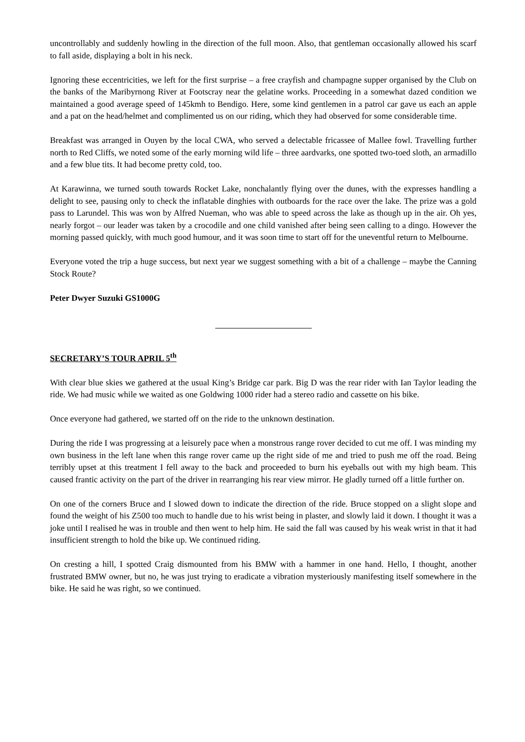uncontrollably and suddenly howling in the direction of the full moon. Also, that gentleman occasionally allowed his scarf to fall aside, displaying a bolt in his neck.
Ignoring these eccentricities, we left for the first surprise – a free crayfish and champagne supper organised by the Club on the banks of the Maribyrnong River at Footscray near the gelatine works. Proceeding in a somewhat dazed condition we maintained a good average speed of 145kmh to Bendigo. Here, some kind gentlemen in a patrol car gave us each an apple and a pat on the head/helmet and complimented us on our riding, which they had observed for some considerable time.
Breakfast was arranged in Ouyen by the local CWA, who served a delectable fricassee of Mallee fowl. Travelling further north to Red Cliffs, we noted some of the early morning wild life – three aardvarks, one spotted two-toed sloth, an armadillo and a few blue tits. It had become pretty cold, too.
At Karawinna, we turned south towards Rocket Lake, nonchalantly flying over the dunes, with the expresses handling a delight to see, pausing only to check the inflatable dinghies with outboards for the race over the lake. The prize was a gold pass to Larundel. This was won by Alfred Nueman, who was able to speed across the lake as though up in the air. Oh yes, nearly forgot – our leader was taken by a crocodile and one child vanished after being seen calling to a dingo. However the morning passed quickly, with much good humour, and it was soon time to start off for the uneventful return to Melbourne.
Everyone voted the trip a huge success, but next year we suggest something with a bit of a challenge – maybe the Canning Stock Route?
Peter Dwyer Suzuki GS1000G
SECRETARY’S TOUR APRIL 5<sup>th</sup>
With clear blue skies we gathered at the usual King’s Bridge car park. Big D was the rear rider with Ian Taylor leading the ride. We had music while we waited as one Goldwing 1000 rider had a stereo radio and cassette on his bike.
Once everyone had gathered, we started off on the ride to the unknown destination.
During the ride I was progressing at a leisurely pace when a monstrous range rover decided to cut me off. I was minding my own business in the left lane when this range rover came up the right side of me and tried to push me off the road. Being terribly upset at this treatment I fell away to the back and proceeded to burn his eyeballs out with my high beam. This caused frantic activity on the part of the driver in rearranging his rear view mirror. He gladly turned off a little further on.
On one of the corners Bruce and I slowed down to indicate the direction of the ride. Bruce stopped on a slight slope and found the weight of his Z500 too much to handle due to his wrist being in plaster, and slowly laid it down. I thought it was a joke until I realised he was in trouble and then went to help him. He said the fall was caused by his weak wrist in that it had insufficient strength to hold the bike up. We continued riding.
On cresting a hill, I spotted Craig dismounted from his BMW with a hammer in one hand. Hello, I thought, another frustrated BMW owner, but no, he was just trying to eradicate a vibration mysteriously manifesting itself somewhere in the bike. He said he was right, so we continued.